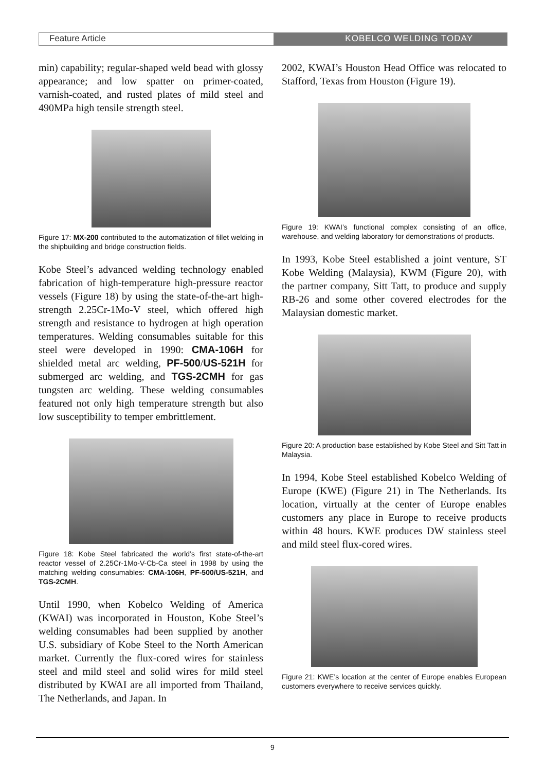Feature Article KOBELCO WELDING TODAY
min) capability; regular-shaped weld bead with glossy appearance; and low spatter on primer-coated, varnish-coated, and rusted plates of mild steel and 490MPa high tensile strength steel.
Figure 17: MX-200 contributed to the automatization of fillet welding in the shipbuilding and bridge construction fields.
Kobe Steel’s advanced welding technology enabled fabrication of high-temperature high-pressure reactor vessels (Figure 18) by using the state-of-the-art high-strength 2.25Cr-1Mo-V steel, which offered high strength and resistance to hydrogen at high operation temperatures. Welding consumables suitable for this steel were developed in 1990: CMA-106H for shielded metal arc welding, PF-500/US-521H for submerged arc welding, and TGS-2CMH for gas tungsten arc welding. These welding consumables featured not only high temperature strength but also low susceptibility to temper embrittlement.
Figure 18: Kobe Steel fabricated the world’s first state-of-the-art reactor vessel of 2.25Cr-1Mo-V-Cb-Ca steel in 1998 by using the matching welding consumables: CMA-106H, PF-500/US-521H, and TGS-2CMH.
Until 1990, when Kobelco Welding of America (KWAI) was incorporated in Houston, Kobe Steel’s welding consumables had been supplied by another U.S. subsidiary of Kobe Steel to the North American market. Currently the flux-cored wires for stainless steel and mild steel and solid wires for mild steel distributed by KWAI are all imported from Thailand, The Netherlands, and Japan. In
2002, KWAI’s Houston Head Office was relocated to Stafford, Texas from Houston (Figure 19).
Figure 19: KWAI’s functional complex consisting of an office, warehouse, and welding laboratory for demonstrations of products.
In 1993, Kobe Steel established a joint venture, ST Kobe Welding (Malaysia), KWM (Figure 20), with the partner company, Sitt Tatt, to produce and supply RB-26 and some other covered electrodes for the Malaysian domestic market.
Figure 20: A production base established by Kobe Steel and Sitt Tatt in Malaysia.
In 1994, Kobe Steel established Kobelco Welding of Europe (KWE) (Figure 21) in The Netherlands. Its location, virtually at the center of Europe enables customers any place in Europe to receive products within 48 hours. KWE produces DW stainless steel and mild steel flux-cored wires.
Figure 21: KWE’s location at the center of Europe enables European customers everywhere to receive services quickly.
9